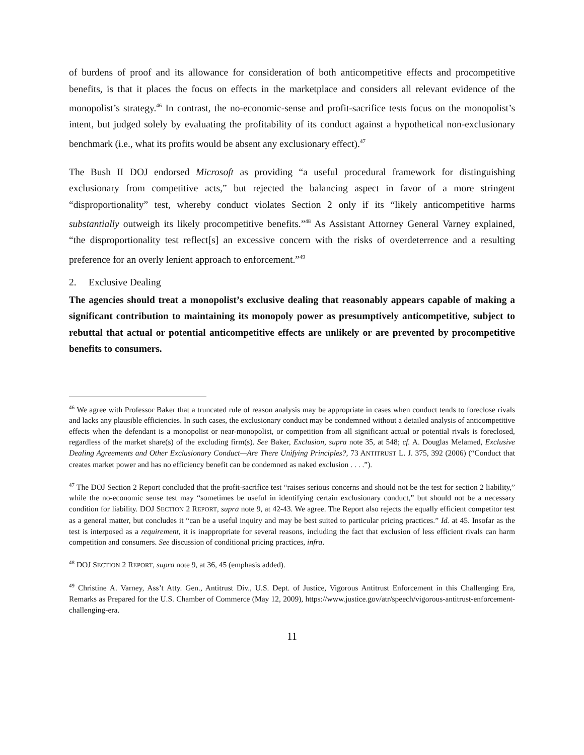of burdens of proof and its allowance for consideration of both anticompetitive effects and procompetitive benefits, is that it places the focus on effects in the marketplace and considers all relevant evidence of the monopolist’s strategy.<sup>46</sup> In contrast, the no-economic-sense and profit-sacrifice tests focus on the monopolist’s intent, but judged solely by evaluating the profitability of its conduct against a hypothetical non-exclusionary benchmark (i.e., what its profits would be absent any exclusionary effect).<sup>47</sup>
The Bush II DOJ endorsed Microsoft as providing “a useful procedural framework for distinguishing exclusionary from competitive acts,” but rejected the balancing aspect in favor of a more stringent “disproportionality” test, whereby conduct violates Section 2 only if its “likely anticompetitive harms substantially outweigh its likely procompetitive benefits.”<sup>48</sup> As Assistant Attorney General Varney explained, “the disproportionality test reflect[s] an excessive concern with the risks of overdeterrence and a resulting preference for an overly lenient approach to enforcement.”<sup>49</sup>
2. Exclusive Dealing
The agencies should treat a monopolist’s exclusive dealing that reasonably appears capable of making a significant contribution to maintaining its monopoly power as presumptively anticompetitive, subject to rebuttal that actual or potential anticompetitive effects are unlikely or are prevented by procompetitive benefits to consumers.
<sup>46</sup> We agree with Professor Baker that a truncated rule of reason analysis may be appropriate in cases when conduct tends to foreclose rivals and lacks any plausible efficiencies. In such cases, the exclusionary conduct may be condemned without a detailed analysis of anticompetitive effects when the defendant is a monopolist or near-monopolist, or competition from all significant actual or potential rivals is foreclosed, regardless of the market share(s) of the excluding firm(s). See Baker, Exclusion, supra note 35, at 548; cf. A. Douglas Melamed, Exclusive Dealing Agreements and Other Exclusionary Conduct—Are There Unifying Principles?, 73 ANTITRUST L. J. 375, 392 (2006) (“Conduct that creates market power and has no efficiency benefit can be condemned as naked exclusion . . . .”).
<sup>47</sup> The DOJ Section 2 Report concluded that the profit-sacrifice test “raises serious concerns and should not be the test for section 2 liability,” while the no-economic sense test may “sometimes be useful in identifying certain exclusionary conduct,” but should not be a necessary condition for liability. DOJ SECTION 2 REPORT, supra note 9, at 42-43. We agree. The Report also rejects the equally efficient competitor test as a general matter, but concludes it “can be a useful inquiry and may be best suited to particular pricing practices.” Id. at 45. Insofar as the test is interposed as a requirement, it is inappropriate for several reasons, including the fact that exclusion of less efficient rivals can harm competition and consumers. See discussion of conditional pricing practices, infra.
<sup>48</sup> DOJ SECTION 2 REPORT, supra note 9, at 36, 45 (emphasis added).
<sup>49</sup> Christine A. Varney, Ass’t Atty. Gen., Antitrust Div., U.S. Dept. of Justice, Vigorous Antitrust Enforcement in this Challenging Era, Remarks as Prepared for the U.S. Chamber of Commerce (May 12, 2009), https://www.justice.gov/atr/speech/vigorous-antitrust-enforcement-challenging-era.
11